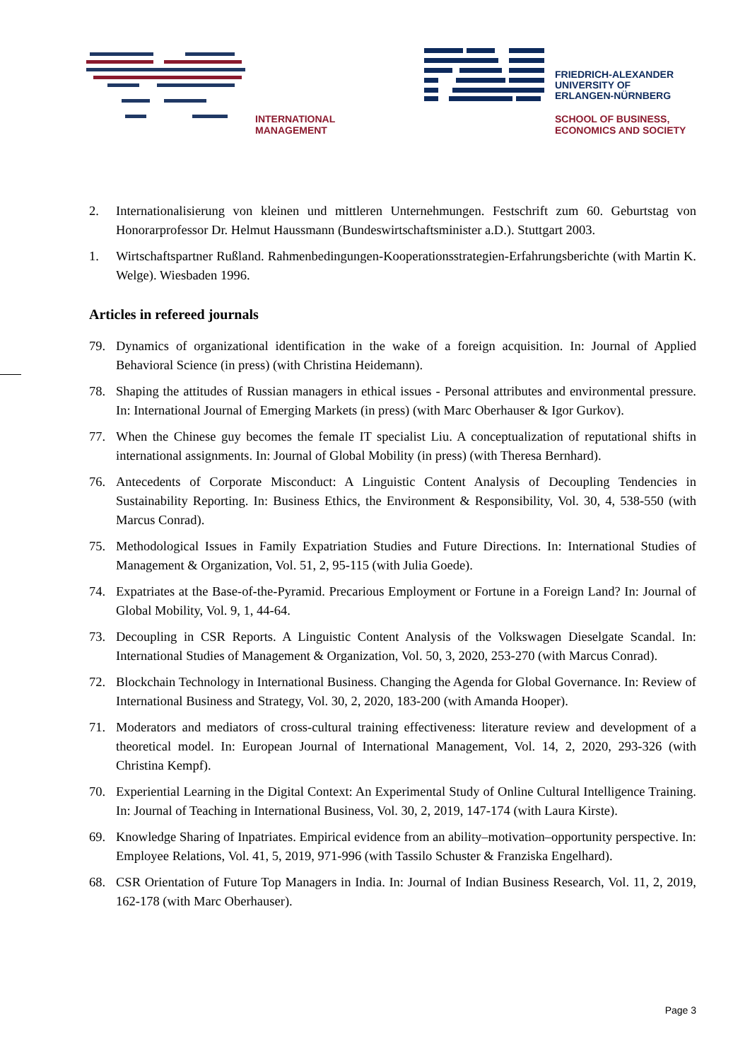INTERNATIONAL
MANAGEMENT
FRIEDRICH-ALEXANDER
UNIVERSITY OF
ERLANGEN-NÜRNBERG
SCHOOL OF BUSINESS,
ECONOMICS AND SOCIETY
2. Internationalisierung von kleinen und mittleren Unternehmungen. Festschrift zum 60. Geburtstag von Honorarprofessor Dr. Helmut Haussmann (Bundeswirtschaftsminister a.D.). Stuttgart 2003.
1. Wirtschaftspartner Rußland. Rahmenbedingungen-Kooperationsstrategien-Erfahrungsberichte (with Martin K. Welge). Wiesbaden 1996.
Articles in refereed journals
79. Dynamics of organizational identification in the wake of a foreign acquisition. In: Journal of Applied Behavioral Science (in press) (with Christina Heidemann).
78. Shaping the attitudes of Russian managers in ethical issues - Personal attributes and environmental pressure. In: International Journal of Emerging Markets (in press) (with Marc Oberhauser & Igor Gurkov).
77. When the Chinese guy becomes the female IT specialist Liu. A conceptualization of reputational shifts in international assignments. In: Journal of Global Mobility (in press) (with Theresa Bernhard).
76. Antecedents of Corporate Misconduct: A Linguistic Content Analysis of Decoupling Tendencies in Sustainability Reporting. In: Business Ethics, the Environment & Responsibility, Vol. 30, 4, 538-550 (with Marcus Conrad).
75. Methodological Issues in Family Expatriation Studies and Future Directions. In: International Studies of Management & Organization, Vol. 51, 2, 95-115 (with Julia Goede).
74. Expatriates at the Base-of-the-Pyramid. Precarious Employment or Fortune in a Foreign Land? In: Journal of Global Mobility, Vol. 9, 1, 44-64.
73. Decoupling in CSR Reports. A Linguistic Content Analysis of the Volkswagen Dieselgate Scandal. In: International Studies of Management & Organization, Vol. 50, 3, 2020, 253-270 (with Marcus Conrad).
72. Blockchain Technology in International Business. Changing the Agenda for Global Governance. In: Review of International Business and Strategy, Vol. 30, 2, 2020, 183-200 (with Amanda Hooper).
71. Moderators and mediators of cross-cultural training effectiveness: literature review and development of a theoretical model. In: European Journal of International Management, Vol. 14, 2, 2020, 293-326 (with Christina Kempf).
70. Experiential Learning in the Digital Context: An Experimental Study of Online Cultural Intelligence Training. In: Journal of Teaching in International Business, Vol. 30, 2, 2019, 147-174 (with Laura Kirste).
69. Knowledge Sharing of Inpatriates. Empirical evidence from an ability–motivation–opportunity perspective. In: Employee Relations, Vol. 41, 5, 2019, 971-996 (with Tassilo Schuster & Franziska Engelhard).
68. CSR Orientation of Future Top Managers in India. In: Journal of Indian Business Research, Vol. 11, 2, 2019, 162-178 (with Marc Oberhauser).
Page 3